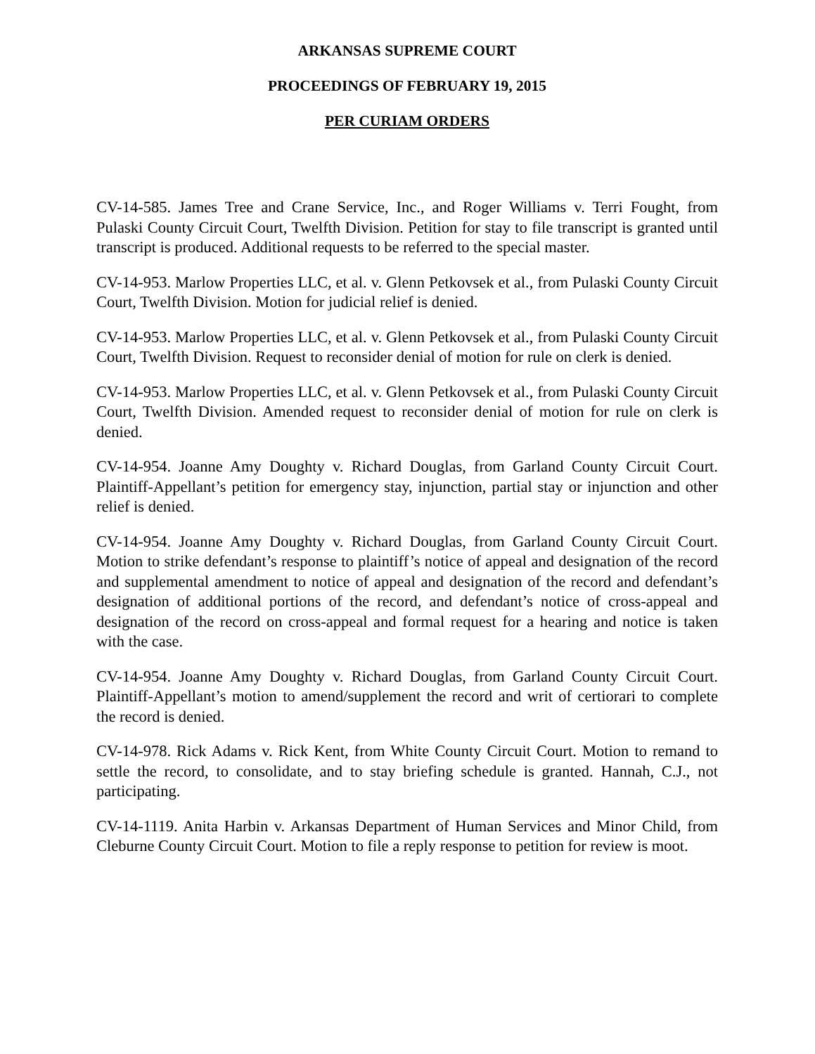ARKANSAS SUPREME COURT
PROCEEDINGS OF FEBRUARY 19, 2015
PER CURIAM ORDERS
CV-14-585. James Tree and Crane Service, Inc., and Roger Williams v. Terri Fought, from Pulaski County Circuit Court, Twelfth Division. Petition for stay to file transcript is granted until transcript is produced. Additional requests to be referred to the special master.
CV-14-953. Marlow Properties LLC, et al. v. Glenn Petkovsek et al., from Pulaski County Circuit Court, Twelfth Division. Motion for judicial relief is denied.
CV-14-953. Marlow Properties LLC, et al. v. Glenn Petkovsek et al., from Pulaski County Circuit Court, Twelfth Division. Request to reconsider denial of motion for rule on clerk is denied.
CV-14-953. Marlow Properties LLC, et al. v. Glenn Petkovsek et al., from Pulaski County Circuit Court, Twelfth Division. Amended request to reconsider denial of motion for rule on clerk is denied.
CV-14-954. Joanne Amy Doughty v. Richard Douglas, from Garland County Circuit Court. Plaintiff-Appellant’s petition for emergency stay, injunction, partial stay or injunction and other relief is denied.
CV-14-954. Joanne Amy Doughty v. Richard Douglas, from Garland County Circuit Court. Motion to strike defendant’s response to plaintiff’s notice of appeal and designation of the record and supplemental amendment to notice of appeal and designation of the record and defendant’s designation of additional portions of the record, and defendant’s notice of cross-appeal and designation of the record on cross-appeal and formal request for a hearing and notice is taken with the case.
CV-14-954. Joanne Amy Doughty v. Richard Douglas, from Garland County Circuit Court. Plaintiff-Appellant’s motion to amend/supplement the record and writ of certiorari to complete the record is denied.
CV-14-978. Rick Adams v. Rick Kent, from White County Circuit Court. Motion to remand to settle the record, to consolidate, and to stay briefing schedule is granted. Hannah, C.J., not participating.
CV-14-1119. Anita Harbin v. Arkansas Department of Human Services and Minor Child, from Cleburne County Circuit Court. Motion to file a reply response to petition for review is moot.